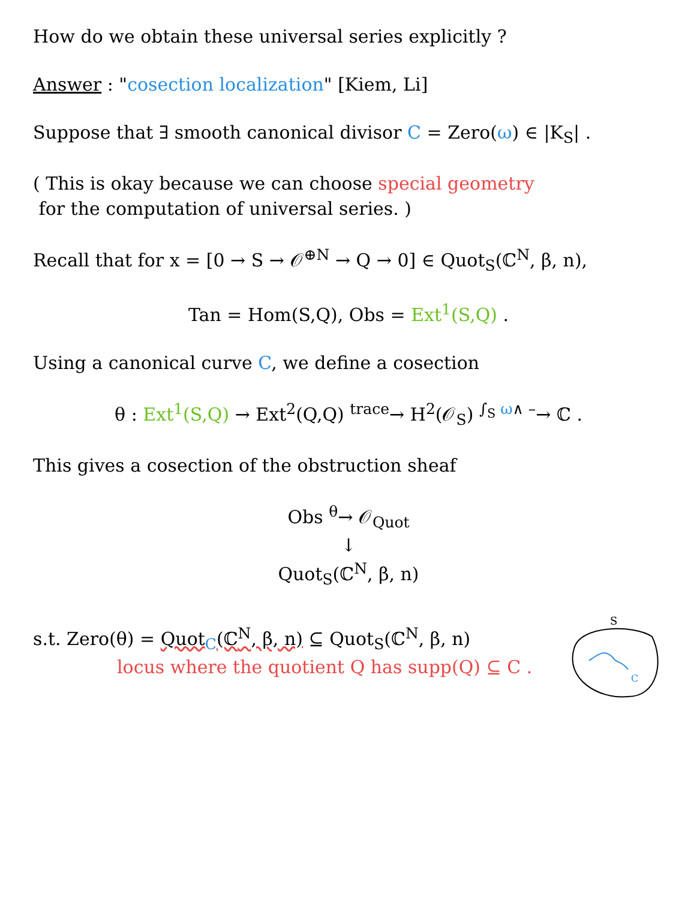How do we obtain these universal series explicitly ?
Answer : "cosection localization" [Kiem, Li]
Suppose that ∃ smooth canonical divisor C = Zero(ω) ∈ |K<sub>S</sub>| .
( This is okay because we can choose special geometry
for the computation of universal series. )
Recall that for x = [0 → S → 𝒪<sup>⊕N</sup> → Q → 0] ∈ Quot<sub>S</sub>(ℂ<sup>N</sup>, β, n),
Tan = Hom(S,Q), Obs = Ext<sup>1</sup>(S,Q) .
Using a canonical curve C, we define a cosection
θ : Ext<sup>1</sup>(S,Q) → Ext<sup>2</sup>(Q,Q) <sup>trace</sup>→ H<sup>2</sup>(𝒪<sub>S</sub>) <sup>∫<sub>S</sub> ω∧ –</sup>→ ℂ .
This gives a cosection of the obstruction sheaf
Obs <sup>θ</sup>→ 𝒪<sub>Quot</sub>
↓
Quot<sub>S</sub>(ℂ<sup>N</sup>, β, n)
s.t. Zero(θ) = Quot<sub>C</sub>(ℂ<sup>N</sup>, β, n) ⊆ Quot<sub>S</sub>(ℂ<sup>N</sup>, β, n)
locus where the quotient Q has supp(Q) ⊆ C .
S
C